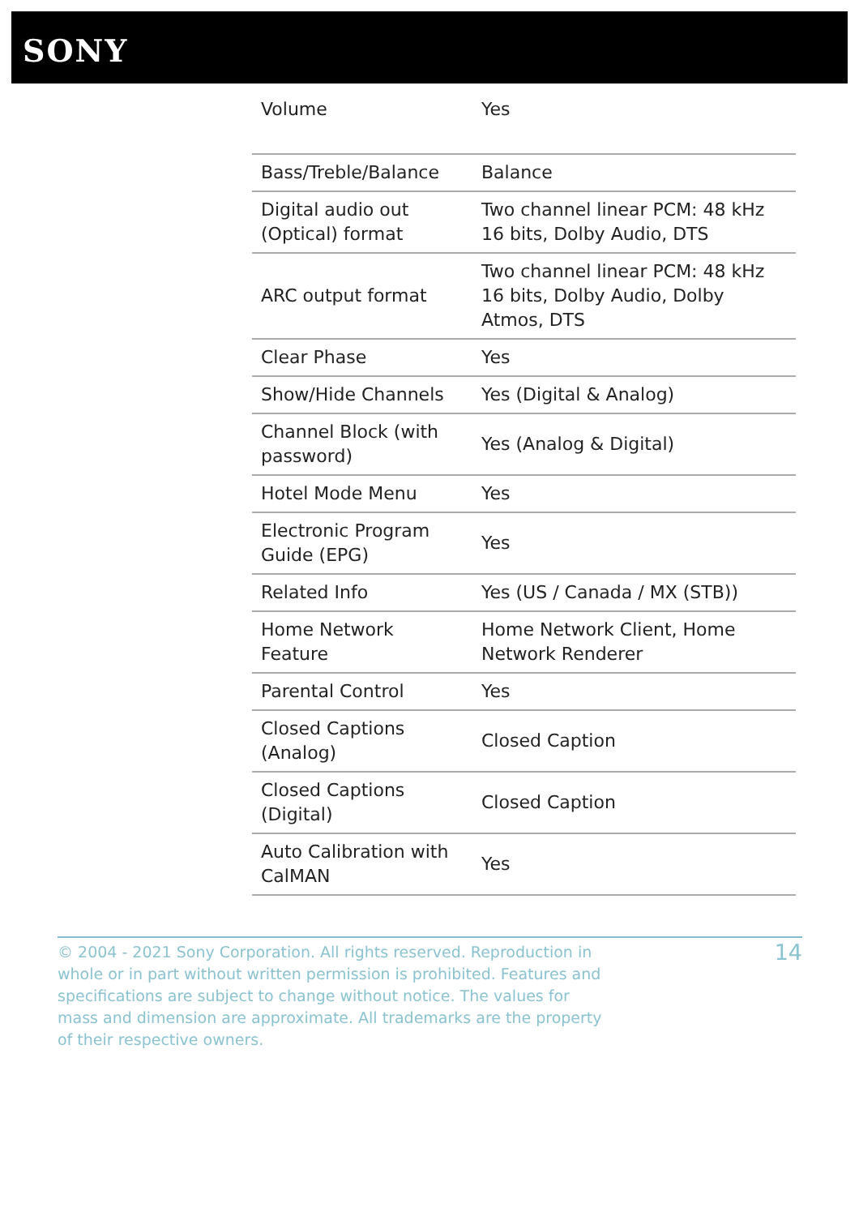SONY
| Volume | Yes |
| Bass/Treble/Balance | Balance |
| Digital audio out (Optical) format | Two channel linear PCM: 48 kHz 16 bits, Dolby Audio, DTS |
| ARC output format | Two channel linear PCM: 48 kHz 16 bits, Dolby Audio, Dolby Atmos, DTS |
| Clear Phase | Yes |
| Show/Hide Channels | Yes (Digital & Analog) |
| Channel Block (with password) | Yes (Analog & Digital) |
| Hotel Mode Menu | Yes |
| Electronic Program Guide (EPG) | Yes |
| Related Info | Yes (US / Canada / MX (STB)) |
| Home Network Feature | Home Network Client, Home Network Renderer |
| Parental Control | Yes |
| Closed Captions (Analog) | Closed Caption |
| Closed Captions (Digital) | Closed Caption |
| Auto Calibration with CalMAN | Yes |
© 2004 - 2021 Sony Corporation. All rights reserved. Reproduction in whole or in part without written permission is prohibited. Features and specifications are subject to change without notice. The values for mass and dimension are approximate. All trademarks are the property of their respective owners.
14